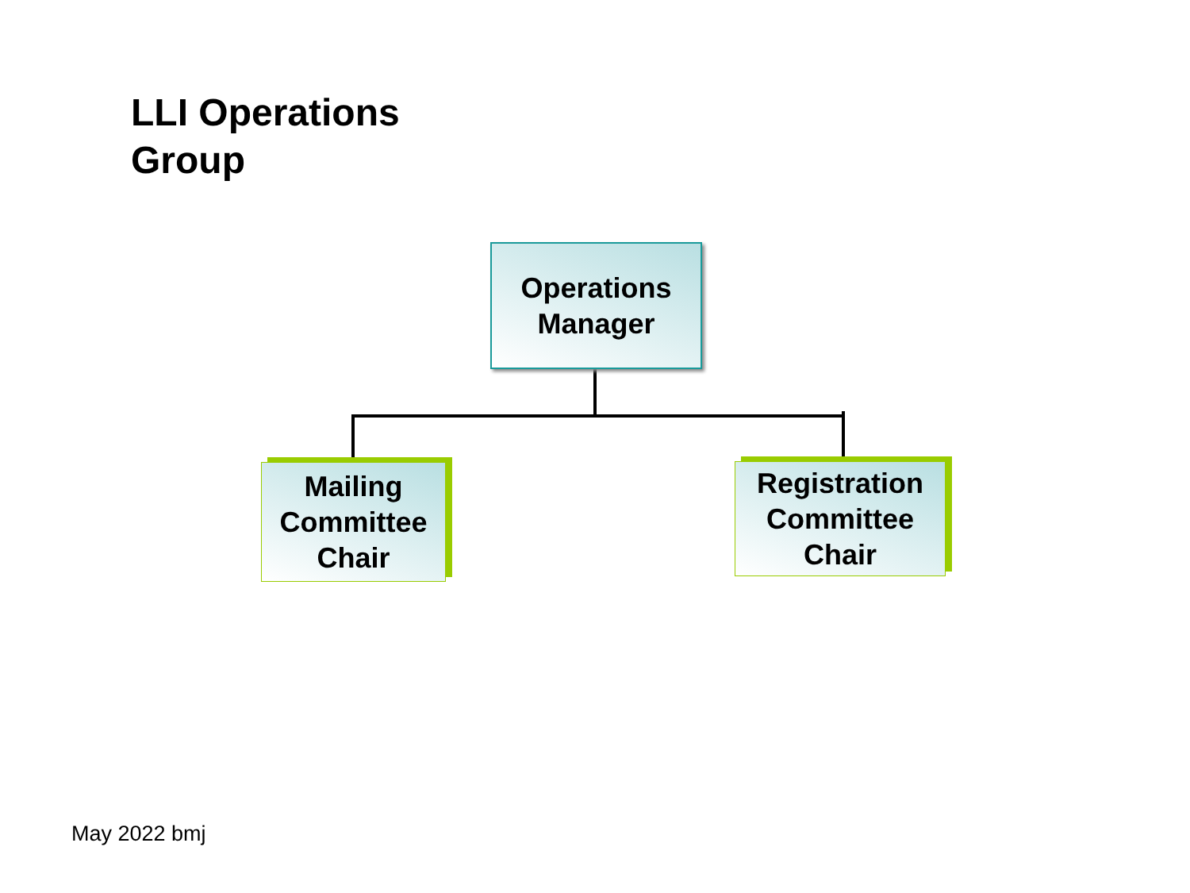LLI Operations
Group
Operations
Manager
Mailing
Committee
Chair
Registration
Committee
Chair
May 2022 bmj